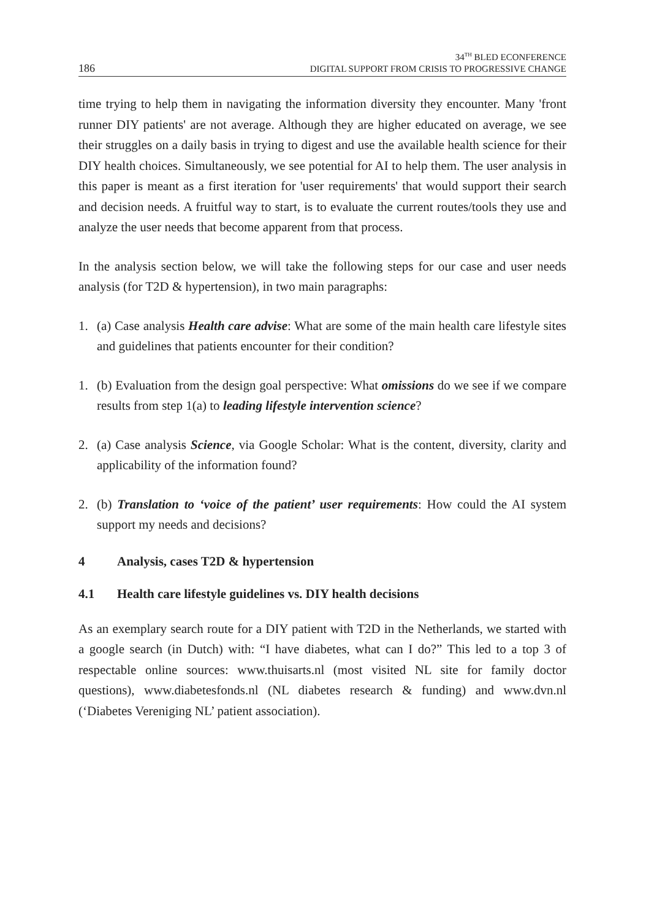186 34<sup>TH</sup> BLED ECONFERENCE
DIGITAL SUPPORT FROM CRISIS TO PROGRESSIVE CHANGE
time trying to help them in navigating the information diversity they encounter. Many 'front runner DIY patients' are not average. Although they are higher educated on average, we see their struggles on a daily basis in trying to digest and use the available health science for their DIY health choices. Simultaneously, we see potential for AI to help them. The user analysis in this paper is meant as a first iteration for 'user requirements' that would support their search and decision needs. A fruitful way to start, is to evaluate the current routes/tools they use and analyze the user needs that become apparent from that process.
In the analysis section below, we will take the following steps for our case and user needs analysis (for T2D & hypertension), in two main paragraphs:
1. (a) Case analysis Health care advise: What are some of the main health care lifestyle sites and guidelines that patients encounter for their condition?
1. (b) Evaluation from the design goal perspective: What omissions do we see if we compare results from step 1(a) to leading lifestyle intervention science?
2. (a) Case analysis Science, via Google Scholar: What is the content, diversity, clarity and applicability of the information found?
2. (b) Translation to ‘voice of the patient’ user requirements: How could the AI system support my needs and decisions?
4 Analysis, cases T2D & hypertension
4.1 Health care lifestyle guidelines vs. DIY health decisions
As an exemplary search route for a DIY patient with T2D in the Netherlands, we started with a google search (in Dutch) with: “I have diabetes, what can I do?” This led to a top 3 of respectable online sources: www.thuisarts.nl (most visited NL site for family doctor questions), www.diabetesfonds.nl (NL diabetes research & funding) and www.dvn.nl (‘Diabetes Vereniging NL’ patient association).